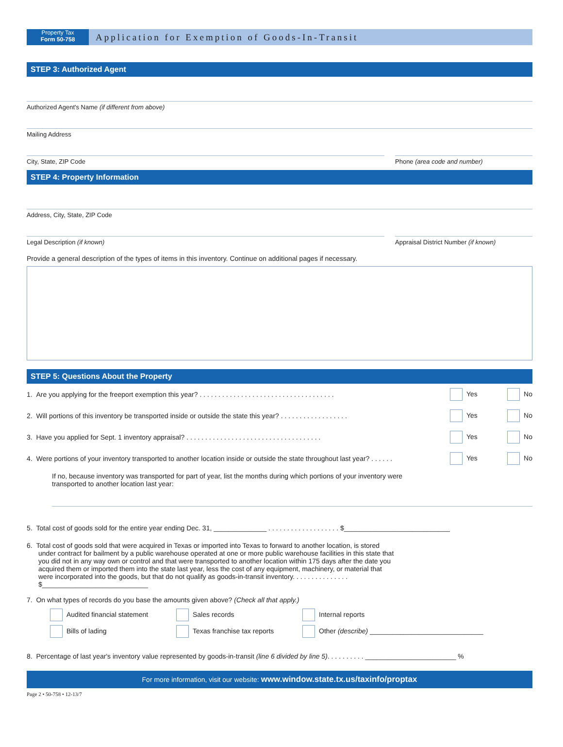Property Tax
Form 50-758
Application for Exemption of Goods-In-Transit
STEP 3: Authorized Agent
Authorized Agent's Name (if different from above)
Mailing Address
City, State, ZIP Code Phone (area code and number)
STEP 4: Property Information
Address, City, State, ZIP Code
Legal Description (if known) Appraisal District Number (if known)
Provide a general description of the types of items in this inventory. Continue on additional pages if necessary.
STEP 5: Questions About the Property
1. Are you applying for the freeport exemption this year? . . . . . . . . . . . . . . . . . . . . . . . . . . . . . . . . . . . . Yes No
2. Will portions of this inventory be transported inside or outside the state this year? . . . . . . . . . . . . . . . . . . Yes No
3. Have you applied for Sept. 1 inventory appraisal? . . . . . . . . . . . . . . . . . . . . . . . . . . . . . . . . . . . . Yes No
4. Were portions of your inventory transported to another location inside or outside the state throughout last year? . . . . . . Yes No
If no, because inventory was transported for part of year, list the months during which portions of your inventory were transported to another location last year:
5. Total cost of goods sold for the entire year ending Dec. 31, ______________ . . . . . . . . . . . . . . . . . . . $____________________________
6. Total cost of goods sold that were acquired in Texas or imported into Texas to forward to another location, is stored under contract for bailment by a public warehouse operated at one or more public warehouse facilities in this state that you did not in any way own or control and that were transported to another location within 175 days after the date you acquired them or imported them into the state last year, less the cost of any equipment, machinery, or material that were incorporated into the goods, but that do not qualify as goods-in-transit inventory. . . . . . . . . . . . . . . $____________________________
7. On what types of records do you base the amounts given above? (Check all that apply.)
Audited financial statement Sales records Internal reports Bills of lading Texas franchise tax reports Other (describe) ______________________________
8. Percentage of last year's inventory value represented by goods-in-transit (line 6 divided by line 5). . . . . . . . . . ________________________ %
For more information, visit our website: www.window.state.tx.us/taxinfo/proptax
Page 2 • 50-758 • 12-13/7